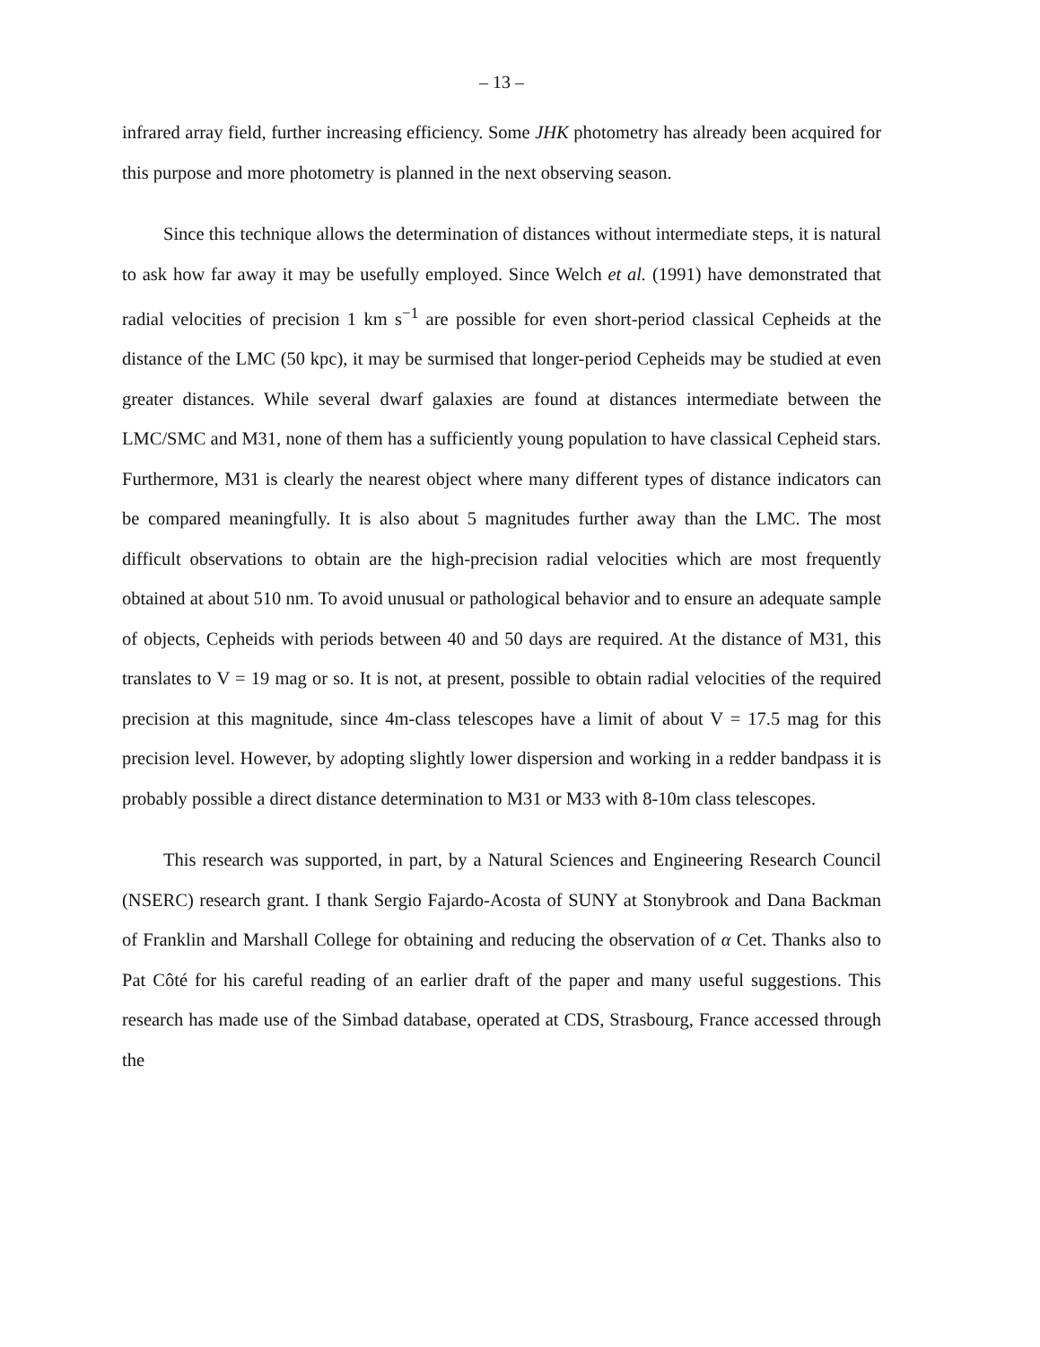– 13 –
infrared array field, further increasing efficiency. Some JHK photometry has already been acquired for this purpose and more photometry is planned in the next observing season.
Since this technique allows the determination of distances without intermediate steps, it is natural to ask how far away it may be usefully employed. Since Welch et al. (1991) have demonstrated that radial velocities of precision 1 km s<sup>−1</sup> are possible for even short-period classical Cepheids at the distance of the LMC (50 kpc), it may be surmised that longer-period Cepheids may be studied at even greater distances. While several dwarf galaxies are found at distances intermediate between the LMC/SMC and M31, none of them has a sufficiently young population to have classical Cepheid stars. Furthermore, M31 is clearly the nearest object where many different types of distance indicators can be compared meaningfully. It is also about 5 magnitudes further away than the LMC. The most difficult observations to obtain are the high-precision radial velocities which are most frequently obtained at about 510 nm. To avoid unusual or pathological behavior and to ensure an adequate sample of objects, Cepheids with periods between 40 and 50 days are required. At the distance of M31, this translates to V = 19 mag or so. It is not, at present, possible to obtain radial velocities of the required precision at this magnitude, since 4m-class telescopes have a limit of about V = 17.5 mag for this precision level. However, by adopting slightly lower dispersion and working in a redder bandpass it is probably possible a direct distance determination to M31 or M33 with 8-10m class telescopes.
This research was supported, in part, by a Natural Sciences and Engineering Research Council (NSERC) research grant. I thank Sergio Fajardo-Acosta of SUNY at Stonybrook and Dana Backman of Franklin and Marshall College for obtaining and reducing the observation of α Cet. Thanks also to Pat Côté for his careful reading of an earlier draft of the paper and many useful suggestions. This research has made use of the Simbad database, operated at CDS, Strasbourg, France accessed through the